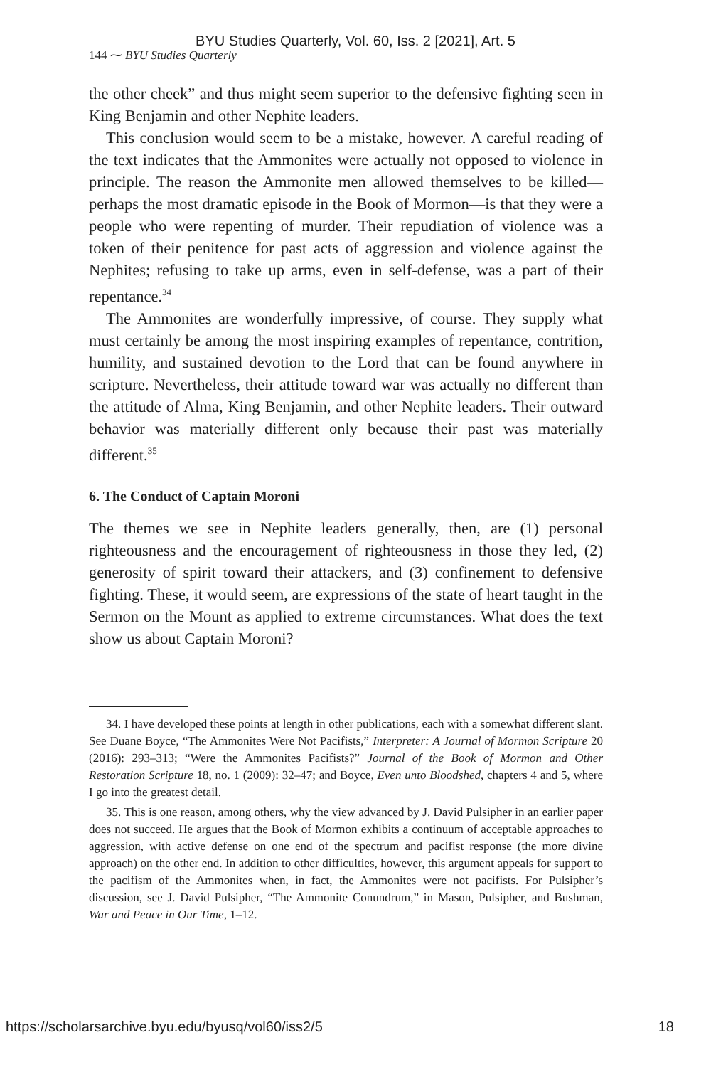BYU Studies Quarterly, Vol. 60, Iss. 2 [2021], Art. 5
144 ⁓ BYU Studies Quarterly
the other cheek” and thus might seem superior to the defensive fighting seen in King Benjamin and other Nephite leaders.
This conclusion would seem to be a mistake, however. A careful reading of the text indicates that the Ammonites were actually not opposed to violence in principle. The reason the Ammonite men allowed themselves to be killed—perhaps the most dramatic episode in the Book of Mormon—is that they were a people who were repenting of murder. Their repudiation of violence was a token of their penitence for past acts of aggression and violence against the Nephites; refusing to take up arms, even in self-defense, was a part of their repentance.<sup>34</sup>
The Ammonites are wonderfully impressive, of course. They supply what must certainly be among the most inspiring examples of repentance, contrition, humility, and sustained devotion to the Lord that can be found anywhere in scripture. Nevertheless, their attitude toward war was actually no different than the attitude of Alma, King Benjamin, and other Nephite leaders. Their outward behavior was materially different only because their past was materially different.<sup>35</sup>
6. The Conduct of Captain Moroni
The themes we see in Nephite leaders generally, then, are (1) personal righteousness and the encouragement of righteousness in those they led, (2) generosity of spirit toward their attackers, and (3) confinement to defensive fighting. These, it would seem, are expressions of the state of heart taught in the Sermon on the Mount as applied to extreme circumstances. What does the text show us about Captain Moroni?
34. I have developed these points at length in other publications, each with a somewhat different slant. See Duane Boyce, “The Ammonites Were Not Pacifists,” Interpreter: A Journal of Mormon Scripture 20 (2016): 293–313; “Were the Ammonites Pacifists?” Journal of the Book of Mormon and Other Restoration Scripture 18, no. 1 (2009): 32–47; and Boyce, Even unto Bloodshed, chapters 4 and 5, where I go into the greatest detail.
35. This is one reason, among others, why the view advanced by J. David Pulsipher in an earlier paper does not succeed. He argues that the Book of Mormon exhibits a continuum of acceptable approaches to aggression, with active defense on one end of the spectrum and pacifist response (the more divine approach) on the other end. In addition to other difficulties, however, this argument appeals for support to the pacifism of the Ammonites when, in fact, the Ammonites were not pacifists. For Pulsipher’s discussion, see J. David Pulsipher, “The Ammonite Conundrum,” in Mason, Pulsipher, and Bushman, War and Peace in Our Time, 1–12.
https://scholarsarchive.byu.edu/byusq/vol60/iss2/5 18